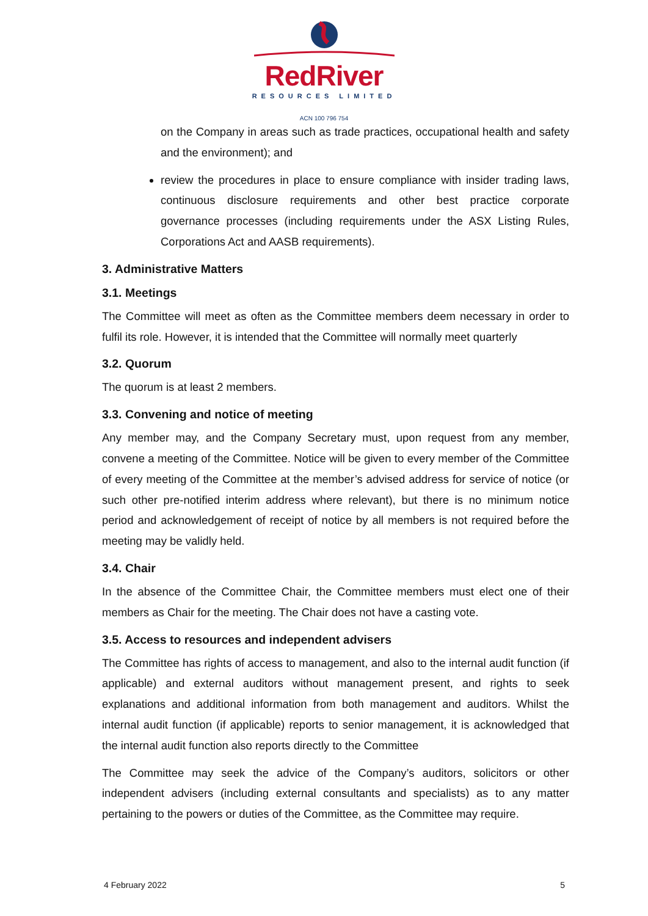RedRiver
RESOURCES LIMITED
ACN 100 796 754
on the Company in areas such as trade practices, occupational health and safety and the environment); and
review the procedures in place to ensure compliance with insider trading laws, continuous disclosure requirements and other best practice corporate governance processes (including requirements under the ASX Listing Rules, Corporations Act and AASB requirements).
3. Administrative Matters
3.1. Meetings
The Committee will meet as often as the Committee members deem necessary in order to fulfil its role. However, it is intended that the Committee will normally meet quarterly
3.2. Quorum
The quorum is at least 2 members.
3.3. Convening and notice of meeting
Any member may, and the Company Secretary must, upon request from any member, convene a meeting of the Committee. Notice will be given to every member of the Committee of every meeting of the Committee at the member’s advised address for service of notice (or such other pre-notified interim address where relevant), but there is no minimum notice period and acknowledgement of receipt of notice by all members is not required before the meeting may be validly held.
3.4. Chair
In the absence of the Committee Chair, the Committee members must elect one of their members as Chair for the meeting. The Chair does not have a casting vote.
3.5. Access to resources and independent advisers
The Committee has rights of access to management, and also to the internal audit function (if applicable) and external auditors without management present, and rights to seek explanations and additional information from both management and auditors. Whilst the internal audit function (if applicable) reports to senior management, it is acknowledged that the internal audit function also reports directly to the Committee
The Committee may seek the advice of the Company’s auditors, solicitors or other independent advisers (including external consultants and specialists) as to any matter pertaining to the powers or duties of the Committee, as the Committee may require.
4 February 2022 5